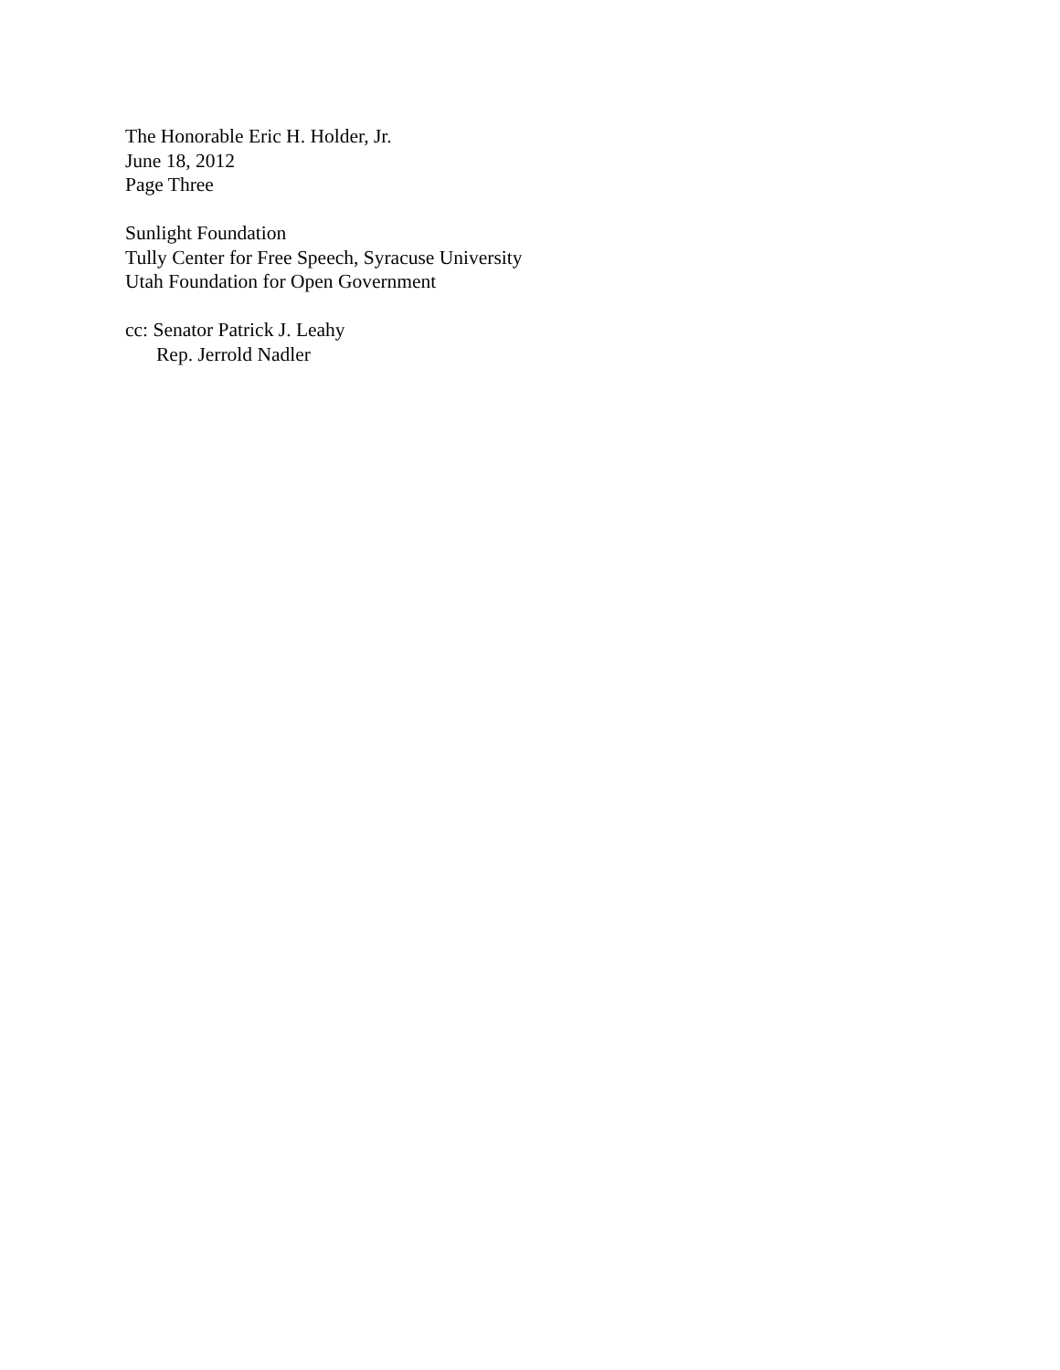The Honorable Eric H. Holder, Jr.
June 18, 2012
Page Three
Sunlight Foundation
Tully Center for Free Speech, Syracuse University
Utah Foundation for Open Government
cc: Senator Patrick J. Leahy
Rep. Jerrold Nadler